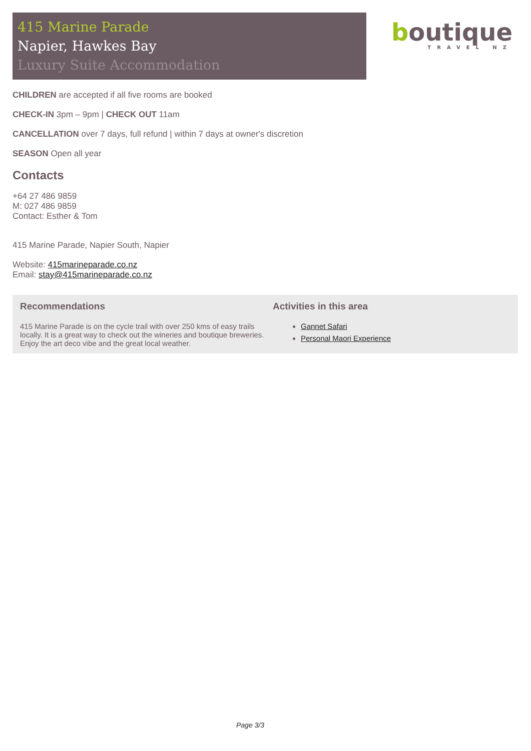415 Marine Parade
Napier, Hawkes Bay
Luxury Suite Accommodation
boutique
TRAVEL NZ
CHILDREN are accepted if all five rooms are booked
CHECK-IN 3pm – 9pm | CHECK OUT 11am
CANCELLATION over 7 days, full refund | within 7 days at owner's discretion
SEASON Open all year
Contacts
+64 27 486 9859
M: 027 486 9859
Contact: Esther & Tom
415 Marine Parade, Napier South, Napier
Website: 415marineparade.co.nz
Email: stay@415marineparade.co.nz
Recommendations
415 Marine Parade is on the cycle trail with over 250 kms of easy trails locally. It is a great way to check out the wineries and boutique breweries. Enjoy the art deco vibe and the great local weather.
Activities in this area
Gannet Safari
Personal Maori Experience
Page 3/3